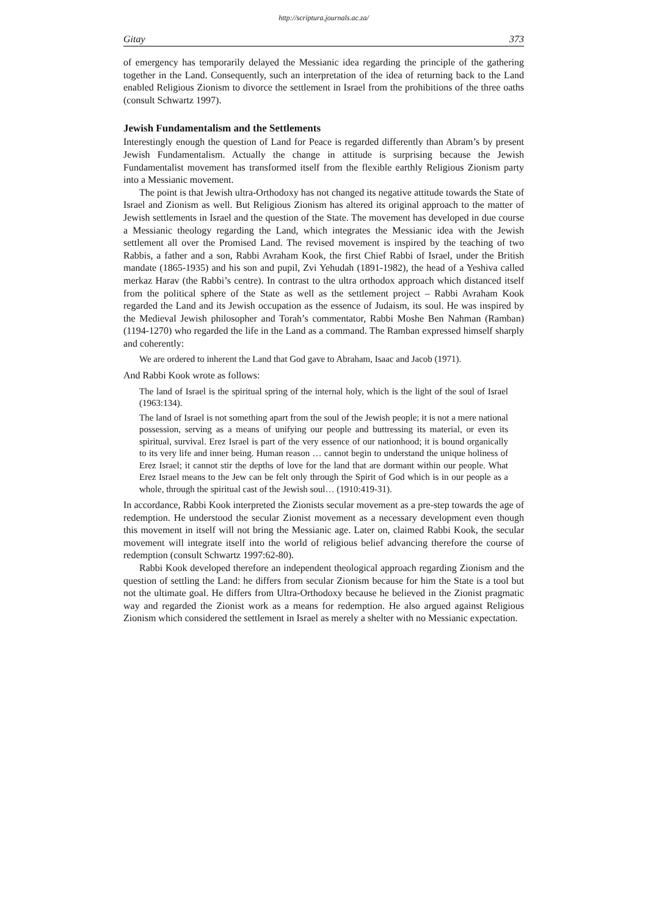http://scriptura.journals.ac.za/
Gitay 373
of emergency has temporarily delayed the Messianic idea regarding the principle of the gathering together in the Land. Consequently, such an interpretation of the idea of returning back to the Land enabled Religious Zionism to divorce the settlement in Israel from the prohibitions of the three oaths (consult Schwartz 1997).
Jewish Fundamentalism and the Settlements
Interestingly enough the question of Land for Peace is regarded differently than Abram’s by present Jewish Fundamentalism. Actually the change in attitude is surprising because the Jewish Fundamentalist movement has transformed itself from the flexible earthly Religious Zionism party into a Messianic movement.
The point is that Jewish ultra-Orthodoxy has not changed its negative attitude towards the State of Israel and Zionism as well. But Religious Zionism has altered its original approach to the matter of Jewish settlements in Israel and the question of the State. The movement has developed in due course a Messianic theology regarding the Land, which integrates the Messianic idea with the Jewish settlement all over the Promised Land. The revised movement is inspired by the teaching of two Rabbis, a father and a son, Rabbi Avraham Kook, the first Chief Rabbi of Israel, under the British mandate (1865-1935) and his son and pupil, Zvi Yehudah (1891-1982), the head of a Yeshiva called merkaz Harav (the Rabbi’s centre). In contrast to the ultra orthodox approach which distanced itself from the political sphere of the State as well as the settlement project – Rabbi Avraham Kook regarded the Land and its Jewish occupation as the essence of Judaism, its soul. He was inspired by the Medieval Jewish philosopher and Torah’s commentator, Rabbi Moshe Ben Nahman (Ramban) (1194-1270) who regarded the life in the Land as a command. The Ramban expressed himself sharply and coherently:
We are ordered to inherent the Land that God gave to Abraham, Isaac and Jacob (1971).
And Rabbi Kook wrote as follows:
The land of Israel is the spiritual spring of the internal holy, which is the light of the soul of Israel (1963:134).
The land of Israel is not something apart from the soul of the Jewish people; it is not a mere national possession, serving as a means of unifying our people and buttressing its material, or even its spiritual, survival. Erez Israel is part of the very essence of our nationhood; it is bound organically to its very life and inner being. Human reason … cannot begin to understand the unique holiness of Erez Israel; it cannot stir the depths of love for the land that are dormant within our people. What Erez Israel means to the Jew can be felt only through the Spirit of God which is in our people as a whole, through the spiritual cast of the Jewish soul… (1910:419-31).
In accordance, Rabbi Kook interpreted the Zionists secular movement as a pre-step towards the age of redemption. He understood the secular Zionist movement as a necessary development even though this movement in itself will not bring the Messianic age. Later on, claimed Rabbi Kook, the secular movement will integrate itself into the world of religious belief advancing therefore the course of redemption (consult Schwartz 1997:62-80).
Rabbi Kook developed therefore an independent theological approach regarding Zionism and the question of settling the Land: he differs from secular Zionism because for him the State is a tool but not the ultimate goal. He differs from Ultra-Orthodoxy because he believed in the Zionist pragmatic way and regarded the Zionist work as a means for redemption. He also argued against Religious Zionism which considered the settlement in Israel as merely a shelter with no Messianic expectation.